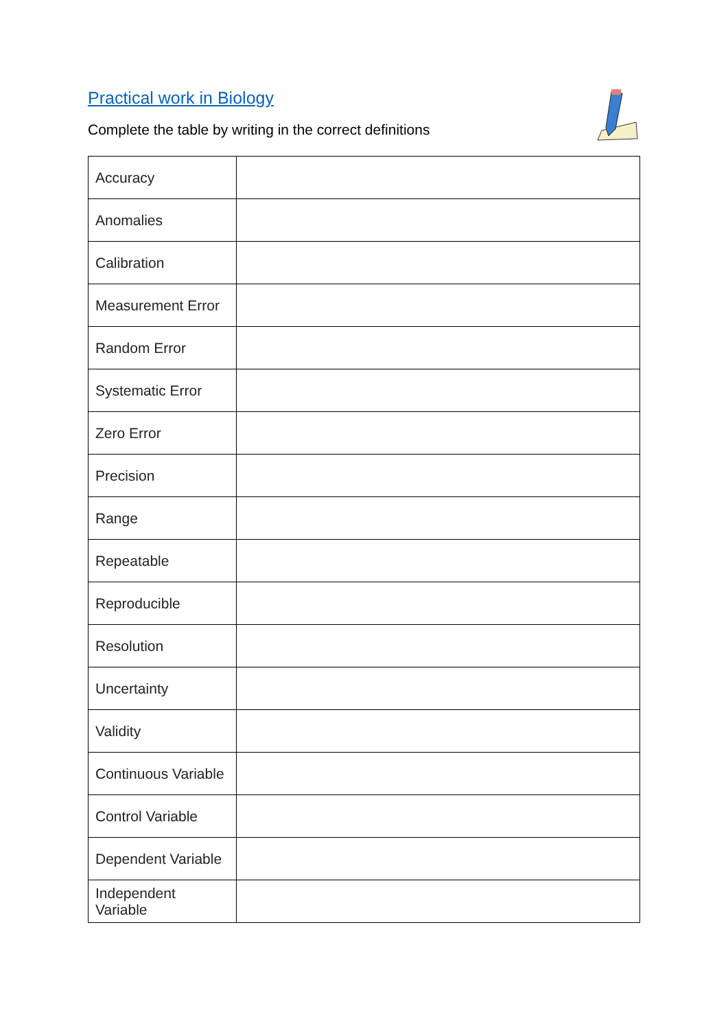Practical work in Biology
Complete the table by writing in the correct definitions
| Accuracy | |
| Anomalies | |
| Calibration | |
| Measurement Error | |
| Random Error | |
| Systematic Error | |
| Zero Error | |
| Precision | |
| Range | |
| Repeatable | |
| Reproducible | |
| Resolution | |
| Uncertainty | |
| Validity | |
| Continuous Variable | |
| Control Variable | |
| Dependent Variable | |
| Independent Variable | |